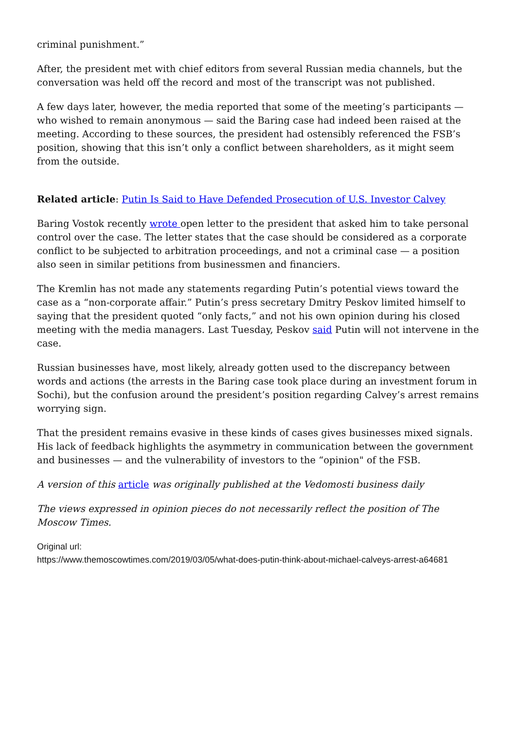criminal punishment.”
After, the president met with chief editors from several Russian media channels, but the conversation was held off the record and most of the transcript was not published.
A few days later, however, the media reported that some of the meeting’s participants — who wished to remain anonymous — said the Baring case had indeed been raised at the meeting. According to these sources, the president had ostensibly referenced the FSB’s position, showing that this isn’t only a conflict between shareholders, as it might seem from the outside.
Related article: Putin Is Said to Have Defended Prosecution of U.S. Investor Calvey
Baring Vostok recently wrote open letter to the president that asked him to take personal control over the case. The letter states that the case should be considered as a corporate conflict to be subjected to arbitration proceedings, and not a criminal case — a position also seen in similar petitions from businessmen and financiers.
The Kremlin has not made any statements regarding Putin’s potential views toward the case as a “non-corporate affair.” Putin’s press secretary Dmitry Peskov limited himself to saying that the president quoted “only facts,” and not his own opinion during his closed meeting with the media managers. Last Tuesday, Peskov said Putin will not intervene in the case.
Russian businesses have, most likely, already gotten used to the discrepancy between words and actions (the arrests in the Baring case took place during an investment forum in Sochi), but the confusion around the president’s position regarding Calvey’s arrest remains worrying sign.
That the president remains evasive in these kinds of cases gives businesses mixed signals. His lack of feedback highlights the asymmetry in communication between the government and businesses — and the vulnerability of investors to the “opinion" of the FSB.
A version of this article was originally published at the Vedomosti business daily
The views expressed in opinion pieces do not necessarily reflect the position of The Moscow Times.
Original url:
https://www.themoscowtimes.com/2019/03/05/what-does-putin-think-about-michael-calveys-arrest-a64681